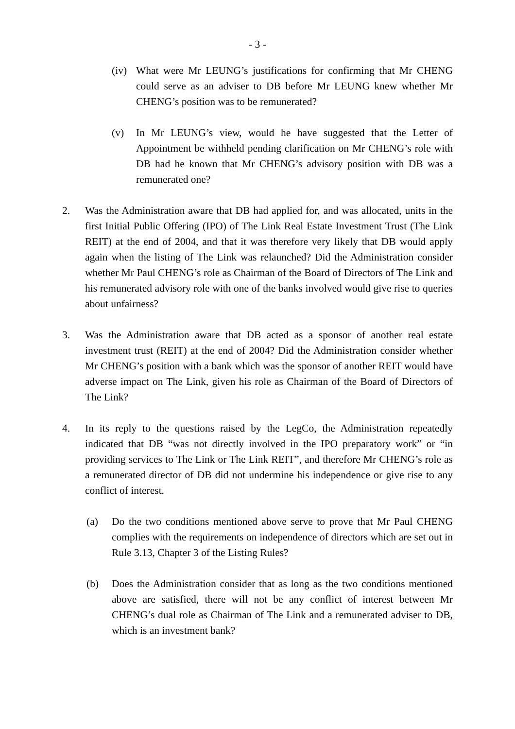- 3 -
(iv) What were Mr LEUNG’s justifications for confirming that Mr CHENG could serve as an adviser to DB before Mr LEUNG knew whether Mr CHENG’s position was to be remunerated?
(v) In Mr LEUNG’s view, would he have suggested that the Letter of Appointment be withheld pending clarification on Mr CHENG’s role with DB had he known that Mr CHENG’s advisory position with DB was a remunerated one?
2. Was the Administration aware that DB had applied for, and was allocated, units in the first Initial Public Offering (IPO) of The Link Real Estate Investment Trust (The Link REIT) at the end of 2004, and that it was therefore very likely that DB would apply again when the listing of The Link was relaunched? Did the Administration consider whether Mr Paul CHENG’s role as Chairman of the Board of Directors of The Link and his remunerated advisory role with one of the banks involved would give rise to queries about unfairness?
3. Was the Administration aware that DB acted as a sponsor of another real estate investment trust (REIT) at the end of 2004? Did the Administration consider whether Mr CHENG’s position with a bank which was the sponsor of another REIT would have adverse impact on The Link, given his role as Chairman of the Board of Directors of The Link?
4. In its reply to the questions raised by the LegCo, the Administration repeatedly indicated that DB “was not directly involved in the IPO preparatory work” or “in providing services to The Link or The Link REIT”, and therefore Mr CHENG’s role as a remunerated director of DB did not undermine his independence or give rise to any conflict of interest.
(a) Do the two conditions mentioned above serve to prove that Mr Paul CHENG complies with the requirements on independence of directors which are set out in Rule 3.13, Chapter 3 of the Listing Rules?
(b) Does the Administration consider that as long as the two conditions mentioned above are satisfied, there will not be any conflict of interest between Mr CHENG’s dual role as Chairman of The Link and a remunerated adviser to DB, which is an investment bank?